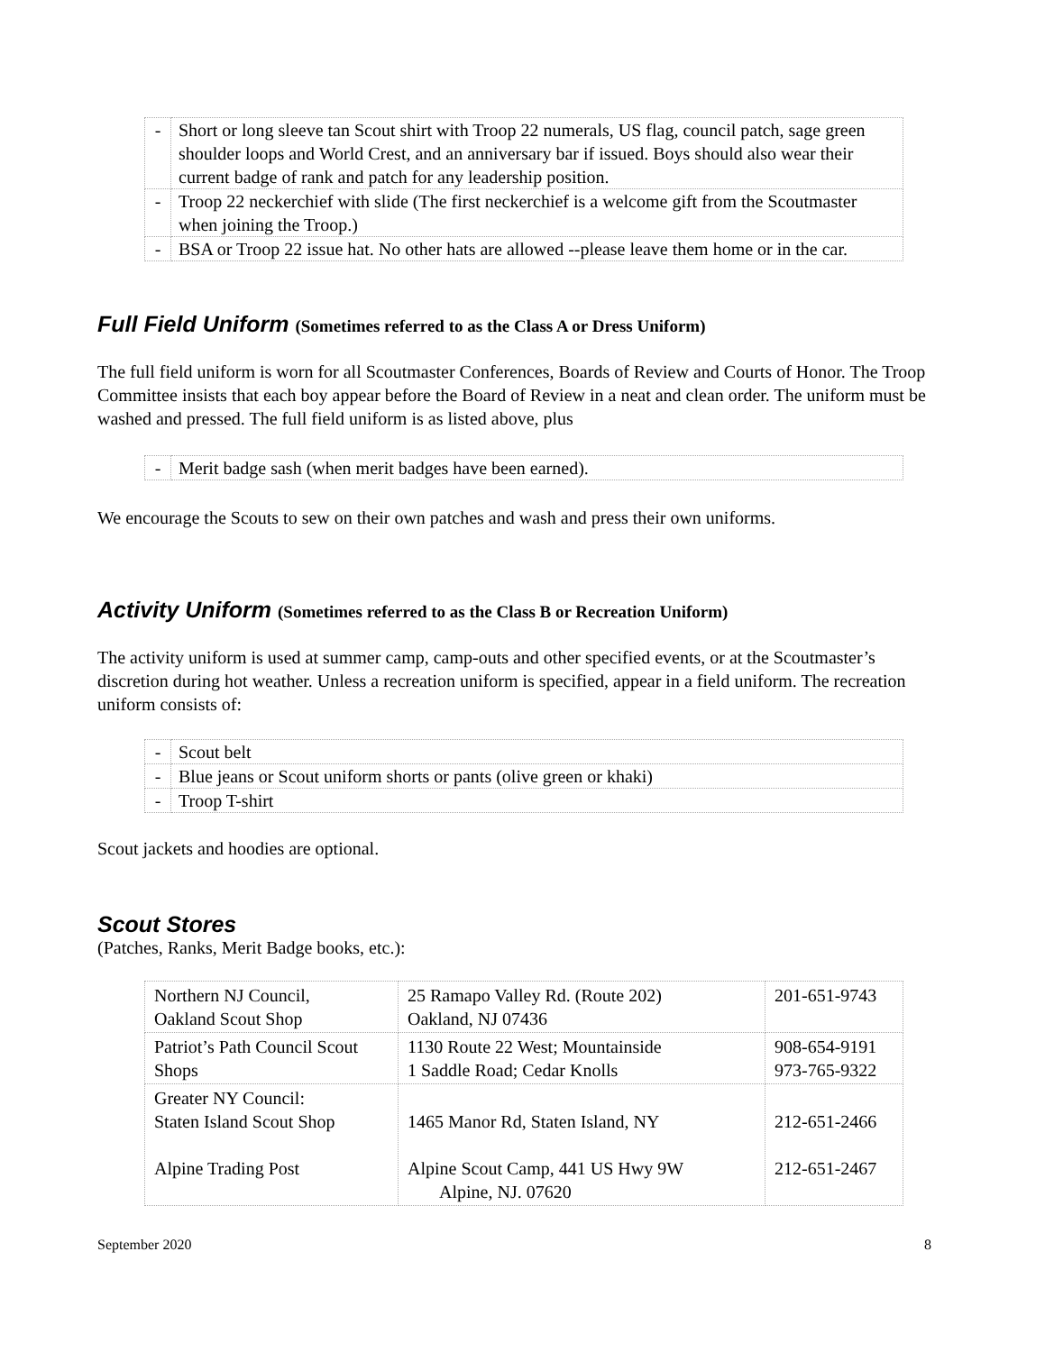| - | Short or long sleeve tan Scout shirt with Troop 22 numerals, US flag, council patch, sage green shoulder loops and World Crest, and an anniversary bar if issued. Boys should also wear their current badge of rank and patch for any leadership position. |
| - | Troop 22 neckerchief with slide (The first neckerchief is a welcome gift from the Scoutmaster when joining the Troop.) |
| - | BSA or Troop 22 issue hat. No other hats are allowed --please leave them home or in the car. |
Full Field Uniform (Sometimes referred to as the Class A or Dress Uniform)
The full field uniform is worn for all Scoutmaster Conferences, Boards of Review and Courts of Honor. The Troop Committee insists that each boy appear before the Board of Review in a neat and clean order. The uniform must be washed and pressed. The full field uniform is as listed above, plus
| - | Merit badge sash (when merit badges have been earned). |
We encourage the Scouts to sew on their own patches and wash and press their own uniforms.
Activity Uniform (Sometimes referred to as the Class B or Recreation Uniform)
The activity uniform is used at summer camp, camp-outs and other specified events, or at the Scoutmaster’s discretion during hot weather. Unless a recreation uniform is specified, appear in a field uniform. The recreation uniform consists of:
| - | Scout belt |
| - | Blue jeans or Scout uniform shorts or pants (olive green or khaki) |
| - | Troop T-shirt |
Scout jackets and hoodies are optional.
Scout Stores
(Patches, Ranks, Merit Badge books, etc.):
| Northern NJ Council, Oakland Scout Shop | 25 Ramapo Valley Rd. (Route 202) Oakland, NJ 07436 | 201-651-9743 |
| Patriot’s Path Council Scout Shops | 1130 Route 22 West; Mountainside 1 Saddle Road; Cedar Knolls | 908-654-9191 973-765-9322 |
| Greater NY Council: Staten Island Scout Shop Alpine Trading Post | 1465 Manor Rd, Staten Island, NY Alpine Scout Camp, 441 US Hwy 9W Alpine, NJ. 07620 | 212-651-2466 212-651-2467 |
September 2020 8